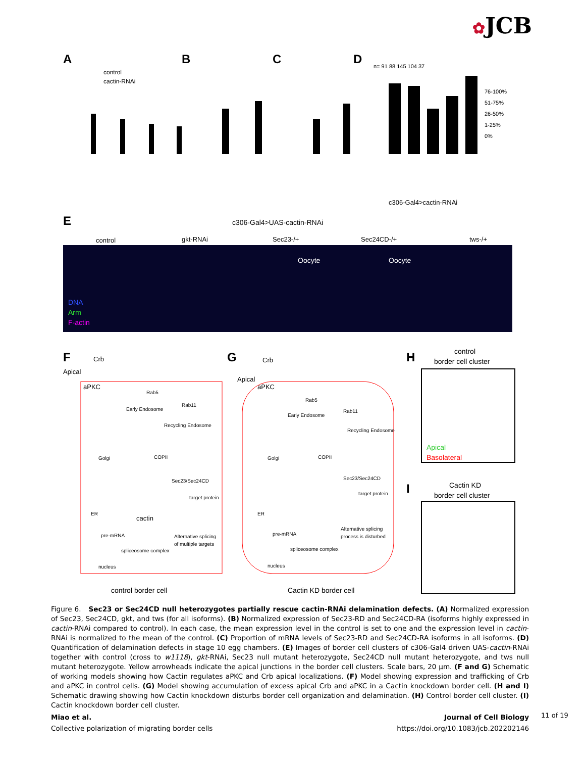✿JCB
A
B
C
D
control
cactin-RNAi
n= 91 88 145 104 37
76-100%
51-75%
26-50%
1-25%
0%
c306-Gal4>cactin-RNAi
E
c306-Gal4>UAS-cactin-RNAi
control
gkt-RNAi
Sec23-/+
Sec24CD-/+
tws-/+
DNA
Arm
F-actin
Oocyte
Oocyte
F
G
H
Crb
Apical
aPKC
Crb
Apical
aPKC
Rab5
Rab11
Early Endosome
Recycling Endosome
Golgi
COPII
Sec23/Sec24CD
target protein
ER
cactin
pre-mRNA
Alternative splicing
of multiple targets
spliceosome complex
nucleus
Rab5
Rab11
Early Endosome
Recycling Endosome
Golgi
COPII
Sec23/Sec24CD
target protein
ER
pre-mRNA
Alternative splicing
process is disturbed
spliceosome complex
nucleus
control border cell
Cactin KD border cell
control
border cell cluster
Apical
Basolateral
I
Cactin KD
border cell cluster
Figure 6. Sec23 or Sec24CD null heterozygotes partially rescue cactin-RNAi delamination defects. (A) Normalized expression of Sec23, Sec24CD, gkt, and tws (for all isoforms). (B) Normalized expression of Sec23-RD and Sec24CD-RA (isoforms highly expressed in cactin-RNAi compared to control). In each case, the mean expression level in the control is set to one and the expression level in cactin-RNAi is normalized to the mean of the control. (C) Proportion of mRNA levels of Sec23-RD and Sec24CD-RA isoforms in all isoforms. (D) Quantification of delamination defects in stage 10 egg chambers. (E) Images of border cell clusters of c306-Gal4 driven UAS-cactin-RNAi together with control (cross to w1118), gkt-RNAi, Sec23 null mutant heterozygote, Sec24CD null mutant heterozygote, and tws null mutant heterozygote. Yellow arrowheads indicate the apical junctions in the border cell clusters. Scale bars, 20 µm. (F and G) Schematic of working models showing how Cactin regulates aPKC and Crb apical localizations. (F) Model showing expression and trafficking of Crb and aPKC in control cells. (G) Model showing accumulation of excess apical Crb and aPKC in a Cactin knockdown border cell. (H and I) Schematic drawing showing how Cactin knockdown disturbs border cell organization and delamination. (H) Control border cell cluster. (I) Cactin knockdown border cell cluster.
Journal of Cell Biology
https://doi.org/10.1083/jcb.202202146
Miao et al.
Collective polarization of migrating border cells
11 of 19